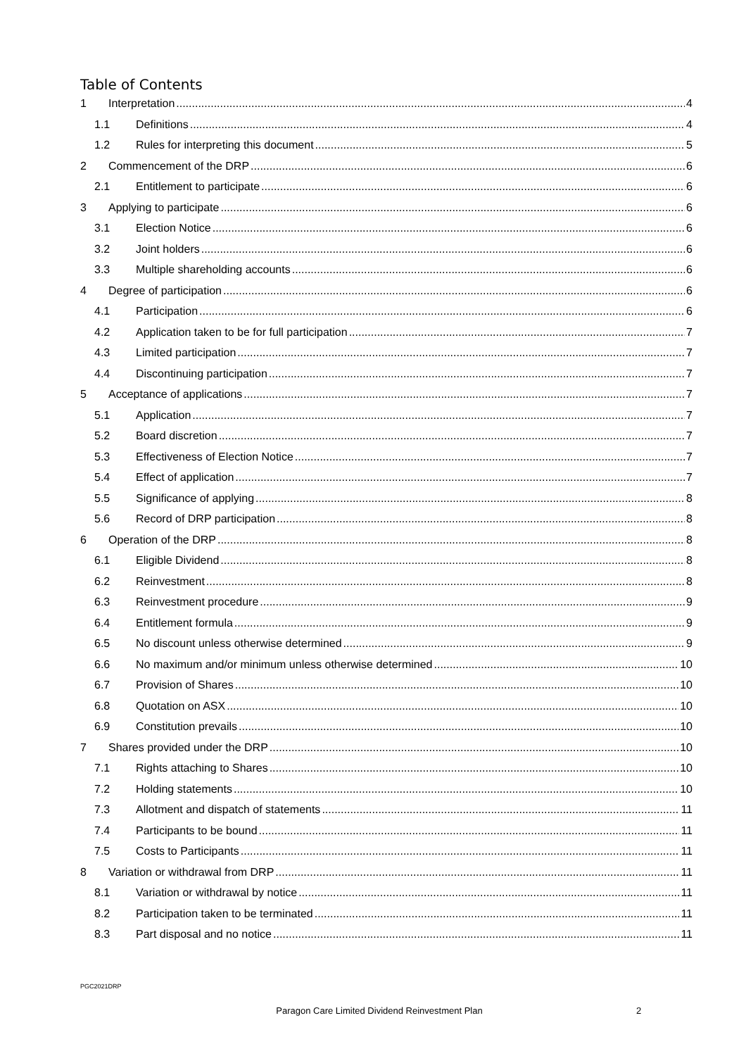Table of Contents
1 Interpretation 4
1.1 Definitions 4
1.2 Rules for interpreting this document 5
2 Commencement of the DRP 6
2.1 Entitlement to participate 6
3 Applying to participate 6
3.1 Election Notice 6
3.2 Joint holders 6
3.3 Multiple shareholding accounts 6
4 Degree of participation 6
4.1 Participation 6
4.2 Application taken to be for full participation 7
4.3 Limited participation 7
4.4 Discontinuing participation 7
5 Acceptance of applications 7
5.1 Application 7
5.2 Board discretion 7
5.3 Effectiveness of Election Notice 7
5.4 Effect of application 7
5.5 Significance of applying 8
5.6 Record of DRP participation 8
6 Operation of the DRP 8
6.1 Eligible Dividend 8
6.2 Reinvestment 8
6.3 Reinvestment procedure 9
6.4 Entitlement formula 9
6.5 No discount unless otherwise determined 9
6.6 No maximum and/or minimum unless otherwise determined 10
6.7 Provision of Shares 10
6.8 Quotation on ASX 10
6.9 Constitution prevails 10
7 Shares provided under the DRP 10
7.1 Rights attaching to Shares 10
7.2 Holding statements 10
7.3 Allotment and dispatch of statements 11
7.4 Participants to be bound 11
7.5 Costs to Participants 11
8 Variation or withdrawal from DRP 11
8.1 Variation or withdrawal by notice 11
8.2 Participation taken to be terminated 11
8.3 Part disposal and no notice 11
PGC2021DRP
Paragon Care Limited Dividend Reinvestment Plan 2